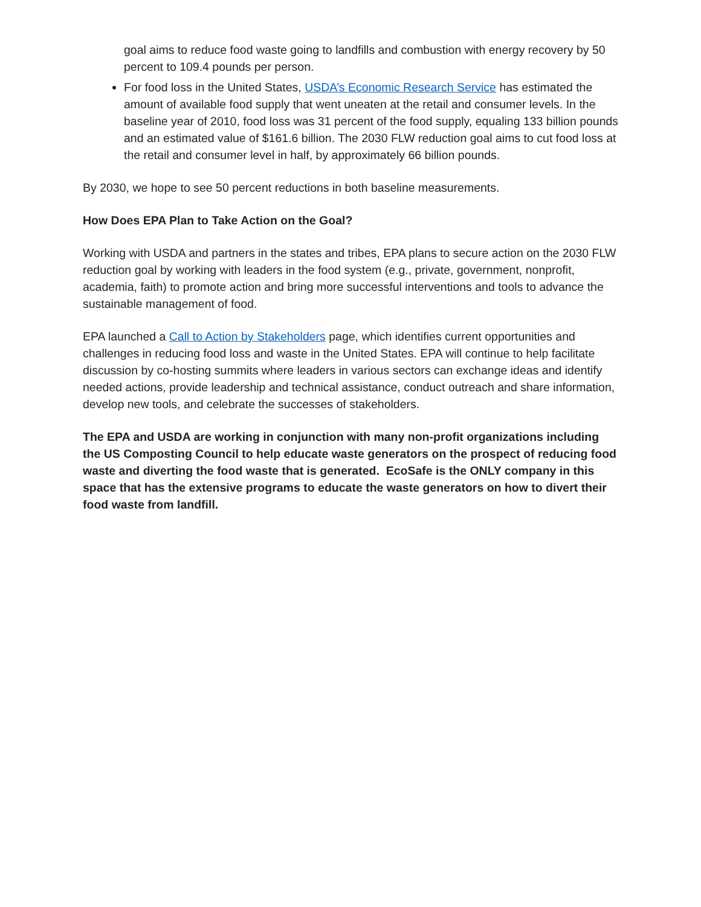goal aims to reduce food waste going to landfills and combustion with energy recovery by 50 percent to 109.4 pounds per person.
For food loss in the United States, USDA’s Economic Research Service has estimated the amount of available food supply that went uneaten at the retail and consumer levels. In the baseline year of 2010, food loss was 31 percent of the food supply, equaling 133 billion pounds and an estimated value of $161.6 billion. The 2030 FLW reduction goal aims to cut food loss at the retail and consumer level in half, by approximately 66 billion pounds.
By 2030, we hope to see 50 percent reductions in both baseline measurements.
How Does EPA Plan to Take Action on the Goal?
Working with USDA and partners in the states and tribes, EPA plans to secure action on the 2030 FLW reduction goal by working with leaders in the food system (e.g., private, government, nonprofit, academia, faith) to promote action and bring more successful interventions and tools to advance the sustainable management of food.
EPA launched a Call to Action by Stakeholders page, which identifies current opportunities and challenges in reducing food loss and waste in the United States. EPA will continue to help facilitate discussion by co-hosting summits where leaders in various sectors can exchange ideas and identify needed actions, provide leadership and technical assistance, conduct outreach and share information, develop new tools, and celebrate the successes of stakeholders.
The EPA and USDA are working in conjunction with many non-profit organizations including the US Composting Council to help educate waste generators on the prospect of reducing food waste and diverting the food waste that is generated. EcoSafe is the ONLY company in this space that has the extensive programs to educate the waste generators on how to divert their food waste from landfill.